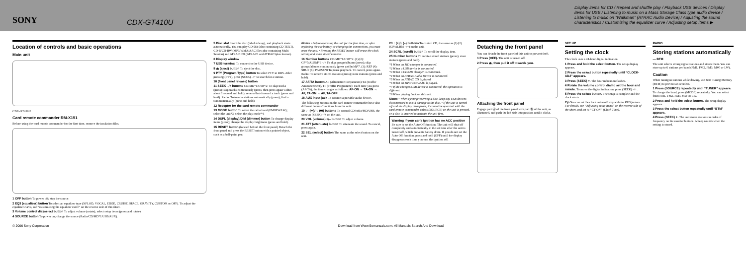SONY
CDX-GT410U
Display items for CD / Repeat and shuffle play / Playback USB devices / Display items for USB / Listening to music on a Mass Storage Class type audio device / Listening to music on “Walkman” (ATRAC Audio Device) / Adjusting the sound characteristics / Customizing the equalizer curve / Adjusting setup items ▶
Location of controls and basic operations
Main unit
CDX-GT410U
Card remote commander RM-X151
Before using the card remote commander for the first time, remove the insulation film.
1 OFF button To power off; stop the source.
2 EQ3 (equalizer) button To select an equalizer type (XPLOD, VOCAL, EDGE, CRUISE, SPACE, GRAVITY, CUSTOM or OFF). To adjust the equalizer curve, see “Customizing the equalizer curve” on the reverse side of this sheet.
3 Volume control dial/select button To adjust volume (rotate); select setup items (press and rotate).
4 SOURCE button To power on; change the source (Radio/CD/MD*1/USB/AUX).
5 Disc slot Insert the disc (label side up), and playback starts automatically. You can play CD-DA (also containing CD TEXT), CD-R/CD-RW (MP3/WMA/AAC files also containing Multi Session) and ATRAC CD (ATRAC3 and ATRAC3plus format).
6 Display window
7 USB terminal To connect to the USB device.
8 ⏏ (eject) button To eject the disc.
9 PTY (Program Type) button To select PTY in RDS. After pressing (PTY), press (SEEK) –/+ to search for a station.
10 (front panel release) button
11 SEEK –/+ buttons CD/MD*1/USB*2: To skip tracks (press); skip tracks continuously (press, then press again within about 1 second and hold); reverse/fast-forward a track (press and hold). Radio: To tune in stations automatically (press); find a station manually (press and hold).
12 Receptor for the card remote commander
13 MODE button To select the radio band (FM/MW/LW); select the unit*3; select the play mode*4.
14 DSPL (display)/DIM (dimmer) button To change display items (press); change the display brightness (press and hold).
15 RESET button (located behind the front panel) Detach the front panel and press the RESET button with a pointed object, such as a ball-point pen.
Notes • Before operating the unit for the first time, or after replacing the car battery or changing the connections, you must reset the unit. • Pressing the RESET button will erase the clock setting and some stored contents.
16 Number buttons CD/MD*1/USB*2: (1)/(2): GP*5/ALBM*6 –/+ To skip groups/albums (press); skip groups/albums continuously (press and hold)*7. (3): REP (4): SHUF (6): PAUSE*8 To pause playback. To cancel, press again. Radio: To receive stored stations (press); store stations (press and hold).
17 AF/TA button AF (Alternative Frequencies)/TA (Traffic Announcement), TP (Traffic Programme): Each time you press (AF/TA), the item changes as follows: AF-ON → TA-ON → AF, TA-ON → AF, TA-OFF
18 AUX input jack To connect a portable audio device.
The following buttons on the card remote commander have also different buttons/functions from the unit.
19 ← (⏮)/→ (⏭) buttons To control CD/radio/MD/USB, the same as (SEEK) –/+ on the unit.
20 VOL (volume) +/– button To adjust volume.
21 ATT (attenuate) button To attenuate the sound. To cancel, press again.
22 SEL (select) button The same as the select button on the unit.
23 ↑ (+)/↓ (–) buttons To control CD, the same as (1)/(2) (GP/ALBM –/+) on the unit.
24 SCRL (scroll) button To scroll the display item.
25 Number buttons To receive stored stations (press); store stations (press and hold).
*1 When an MD changer is connected.
*2 When a USB device is connected.
*3 When a CD/MD changer is connected.
*4 When an ATRAC Audio Device is connected.
*5 When an ATRAC CD is played.
*6 When an MP3/WMA/AAC is played.
*7 If the changer/USB device is connected, the operation is different.
*8 When playing back on this unit.
Notes • When ejecting/inserting a disc, keep any USB devices disconnected to avoid damage to the disc. • If the unit is turned off and the display disappears, it cannot be operated with the card remote commander unless (SOURCE) on the unit is pressed, or a disc is inserted to activate the unit first.
Warning if your car’s ignition has no ACC position
Be sure to set the Auto Off function. The unit will shut off completely and automatically in the set time after the unit is turned off, which prevents battery drain. If you do not set the Auto Off function, press and hold (OFF) until the display disappears each time you turn the ignition off.
Detaching the front panel
You can detach the front panel of this unit to prevent theft.
1 Press (OFF). The unit is turned off.
2 Press ⏏, then pull it off towards you.
Attaching the front panel
Engage part Ⓐ of the front panel with part Ⓑ of the unit, as illustrated, and push the left side into position until it clicks.
SET UP
Setting the clock
The clock uses a 24-hour digital indication.
1 Press and hold the select button. The setup display appears.
2 Press the select button repeatedly until “CLOCK-ADJ” appears.
3 Press (SEEK) +. The hour indication flashes.
4 Rotate the volume control dial to set the hour and minute. To move the digital indication, press (SEEK) –/+.
5 Press the select button. The setup is complete and the clock starts.
Tip You can set the clock automatically with the RDS feature. For details, see “Adjusting setup items” on the reverse side of the sheet, and set to “CT-ON” (Clock Time).
RADIO
Storing stations automatically
— BTM
The unit selects strong signal stations and stores them. You can store up to 6 stations per band (FM1, FM2, FM3, MW, or LW).
Caution
When tuning in stations while driving, use Best Tuning Memory (BTM) to prevent an accident.
1 Press (SOURCE) repeatedly until “TUNER” appears. To change the band, press (MODE) repeatedly. You can select from FM1, FM2, FM3, MW or LW.
2 Press and hold the select button. The setup display appears.
3 Press the select button repeatedly until “BTM” appears.
4 Press (SEEK) +. The unit stores stations in order of frequency on the number buttons. A beep sounds when the setting is stored.
© 2006 Sony Corporation Download from Www.Somanuals.com. All Manuals Search And Download.